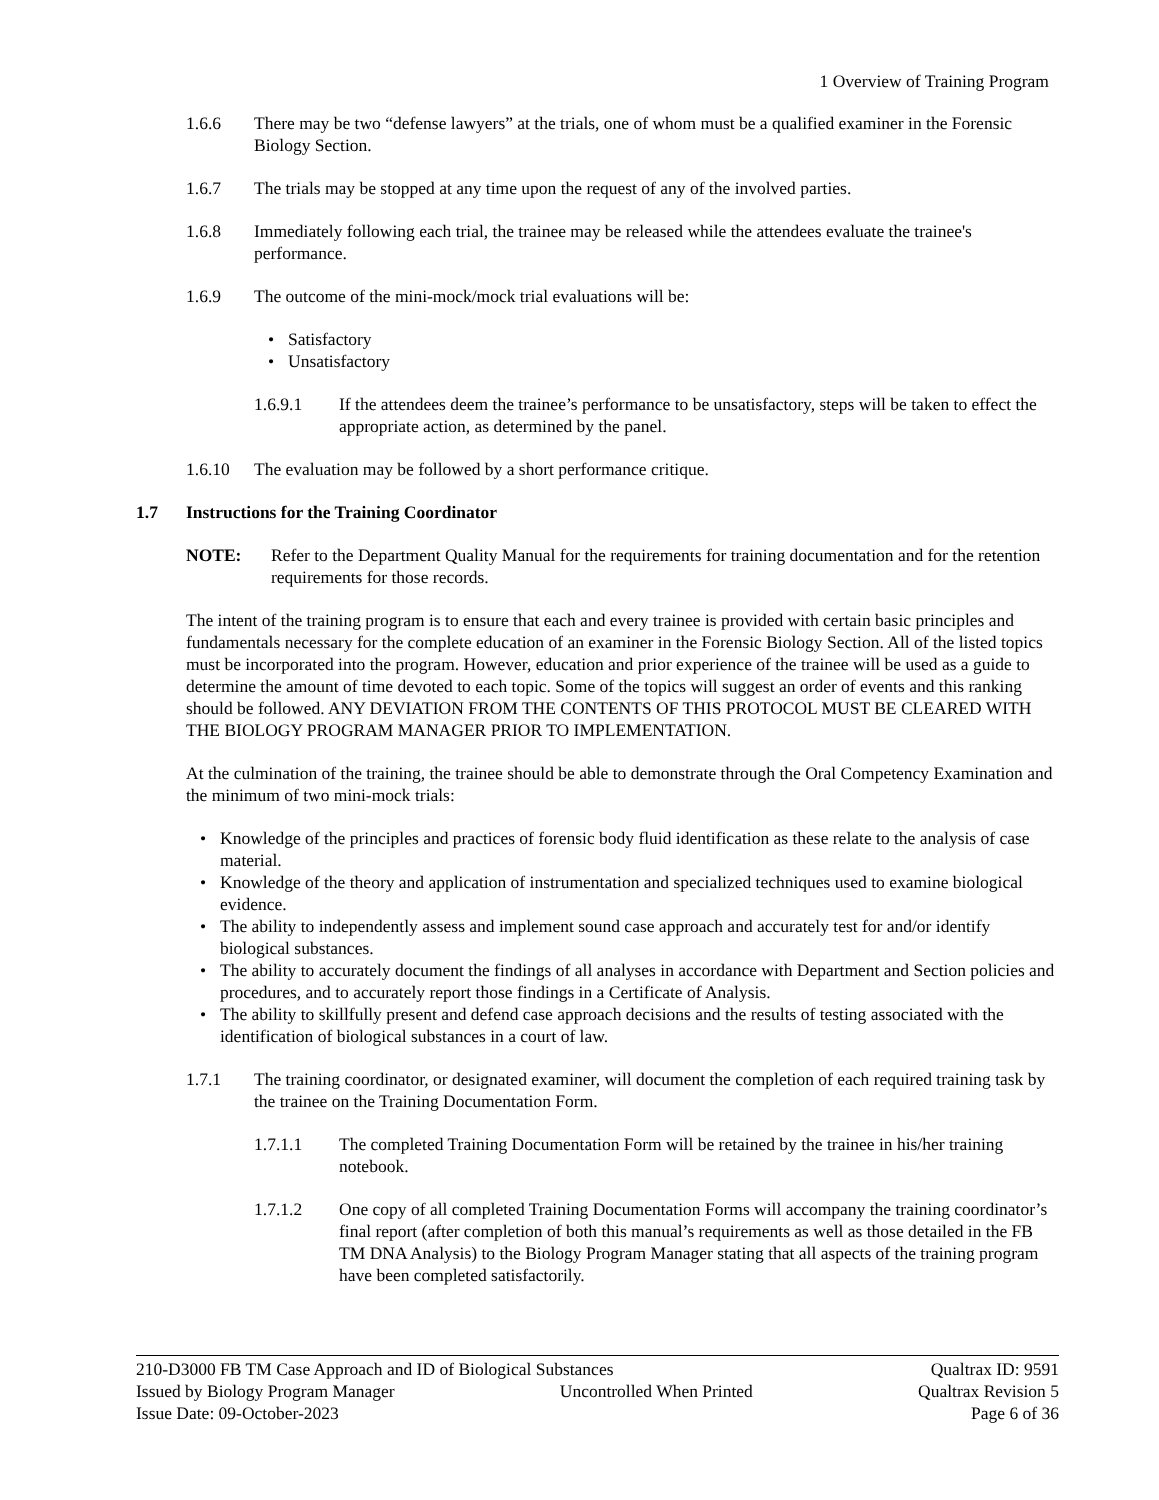1 Overview of Training Program
1.6.6 There may be two “defense lawyers” at the trials, one of whom must be a qualified examiner in the Forensic Biology Section.
1.6.7 The trials may be stopped at any time upon the request of any of the involved parties.
1.6.8 Immediately following each trial, the trainee may be released while the attendees evaluate the trainee's performance.
1.6.9 The outcome of the mini-mock/mock trial evaluations will be:
• Satisfactory
• Unsatisfactory
1.6.9.1 If the attendees deem the trainee’s performance to be unsatisfactory, steps will be taken to effect the appropriate action, as determined by the panel.
1.6.10 The evaluation may be followed by a short performance critique.
1.7 Instructions for the Training Coordinator
NOTE: Refer to the Department Quality Manual for the requirements for training documentation and for the retention requirements for those records.
The intent of the training program is to ensure that each and every trainee is provided with certain basic principles and fundamentals necessary for the complete education of an examiner in the Forensic Biology Section. All of the listed topics must be incorporated into the program. However, education and prior experience of the trainee will be used as a guide to determine the amount of time devoted to each topic. Some of the topics will suggest an order of events and this ranking should be followed. ANY DEVIATION FROM THE CONTENTS OF THIS PROTOCOL MUST BE CLEARED WITH THE BIOLOGY PROGRAM MANAGER PRIOR TO IMPLEMENTATION.
At the culmination of the training, the trainee should be able to demonstrate through the Oral Competency Examination and the minimum of two mini-mock trials:
• Knowledge of the principles and practices of forensic body fluid identification as these relate to the analysis of case material.
• Knowledge of the theory and application of instrumentation and specialized techniques used to examine biological evidence.
• The ability to independently assess and implement sound case approach and accurately test for and/or identify biological substances.
• The ability to accurately document the findings of all analyses in accordance with Department and Section policies and procedures, and to accurately report those findings in a Certificate of Analysis.
• The ability to skillfully present and defend case approach decisions and the results of testing associated with the identification of biological substances in a court of law.
1.7.1 The training coordinator, or designated examiner, will document the completion of each required training task by the trainee on the Training Documentation Form.
1.7.1.1 The completed Training Documentation Form will be retained by the trainee in his/her training notebook.
1.7.1.2 One copy of all completed Training Documentation Forms will accompany the training coordinator’s final report (after completion of both this manual’s requirements as well as those detailed in the FB TM DNA Analysis) to the Biology Program Manager stating that all aspects of the training program have been completed satisfactorily.
210-D3000 FB TM Case Approach and ID of Biological Substances Qualtrax ID: 9591
Issued by Biology Program Manager Uncontrolled When Printed Qualtrax Revision 5
Issue Date: 09-October-2023 Page 6 of 36